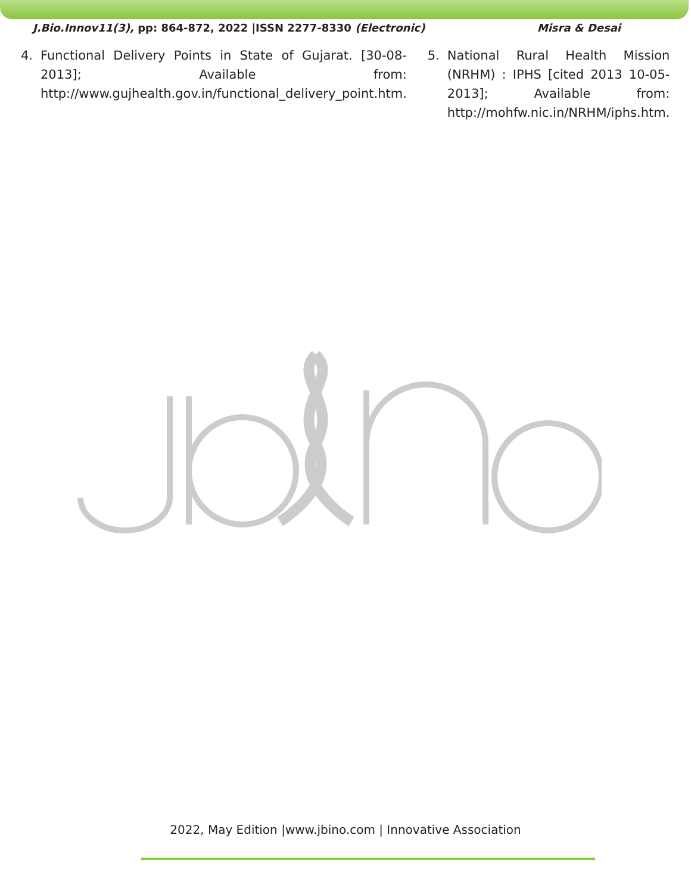J.Bio.Innov11(3), pp: 864-872, 2022 |ISSN 2277-8330 (Electronic) Misra & Desai
4. Functional Delivery Points in State of Gujarat. [30-08-2013]; Available from: http://www.gujhealth.gov.in/functional_delivery_point.htm.
5. National Rural Health Mission (NRHM) : IPHS [cited 2013 10-05-2013]; Available from: http://mohfw.nic.in/NRHM/iphs.htm.
2022, May Edition |www.jbino.com | Innovative Association